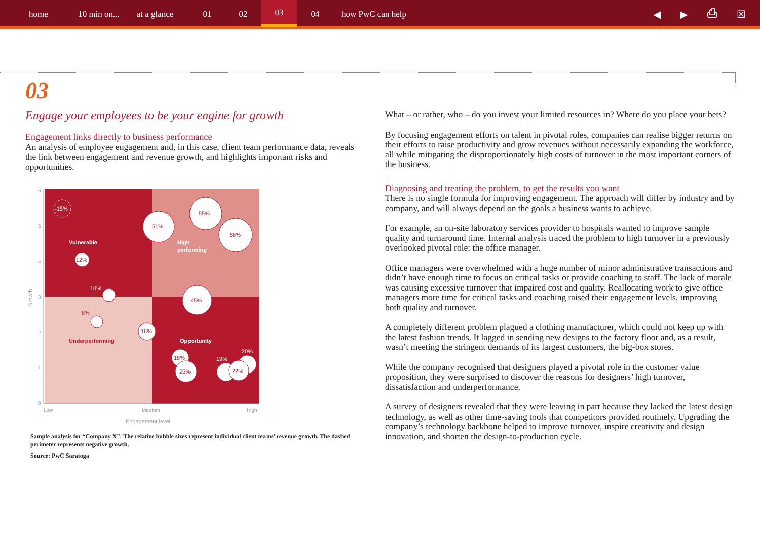home 10 min on... at a glance 01 02 03 04 how PwC can help
◀ ▶ ⎙ ☒
03
Engage your employees to be your engine for growth
Engagement links directly to business performance
An analysis of employee engagement and, in this case, client team performance data, reveals the link between engagement and revenue growth, and highlights important risks and opportunities.
6
5
4
3
2
1
0
Low
Medium
High
Engagement level
Growth
Vulnerable
High
performing
Opportunity
Underperforming
51%
55%
58%
12%
45%
16%
18%
25%
22%
8%
-15%
10%
19%
20%
Sample analysis for “Company X”: The relative bubble sizes represent individual client teams’ revenue growth. The dashed perimeter represents negative growth.
Source: PwC Saratoga
What – or rather, who – do you invest your limited resources in? Where do you place your bets?
By focusing engagement efforts on talent in pivotal roles, companies can realise bigger returns on their efforts to raise productivity and grow revenues without necessarily expanding the workforce, all while mitigating the disproportionately high costs of turnover in the most important corners of the business.
Diagnosing and treating the problem, to get the results you want
There is no single formula for improving engagement. The approach will differ by industry and by company, and will always depend on the goals a business wants to achieve.
For example, an on-site laboratory services provider to hospitals wanted to improve sample quality and turnaround time. Internal analysis traced the problem to high turnover in a previously overlooked pivotal role: the office manager.
Office managers were overwhelmed with a huge number of minor administrative transactions and didn’t have enough time to focus on critical tasks or provide coaching to staff. The lack of morale was causing excessive turnover that impaired cost and quality. Reallocating work to give office managers more time for critical tasks and coaching raised their engagement levels, improving both quality and turnover.
A completely different problem plagued a clothing manufacturer, which could not keep up with the latest fashion trends. It lagged in sending new designs to the factory floor and, as a result, wasn’t meeting the stringent demands of its largest customers, the big-box stores.
While the company recognised that designers played a pivotal role in the customer value proposition, they were surprised to discover the reasons for designers’ high turnover, dissatisfaction and underperformance.
A survey of designers revealed that they were leaving in part because they lacked the latest design technology, as well as other time-saving tools that competitors provided routinely. Upgrading the company’s technology backbone helped to improve turnover, inspire creativity and design innovation, and shorten the design-to-production cycle.